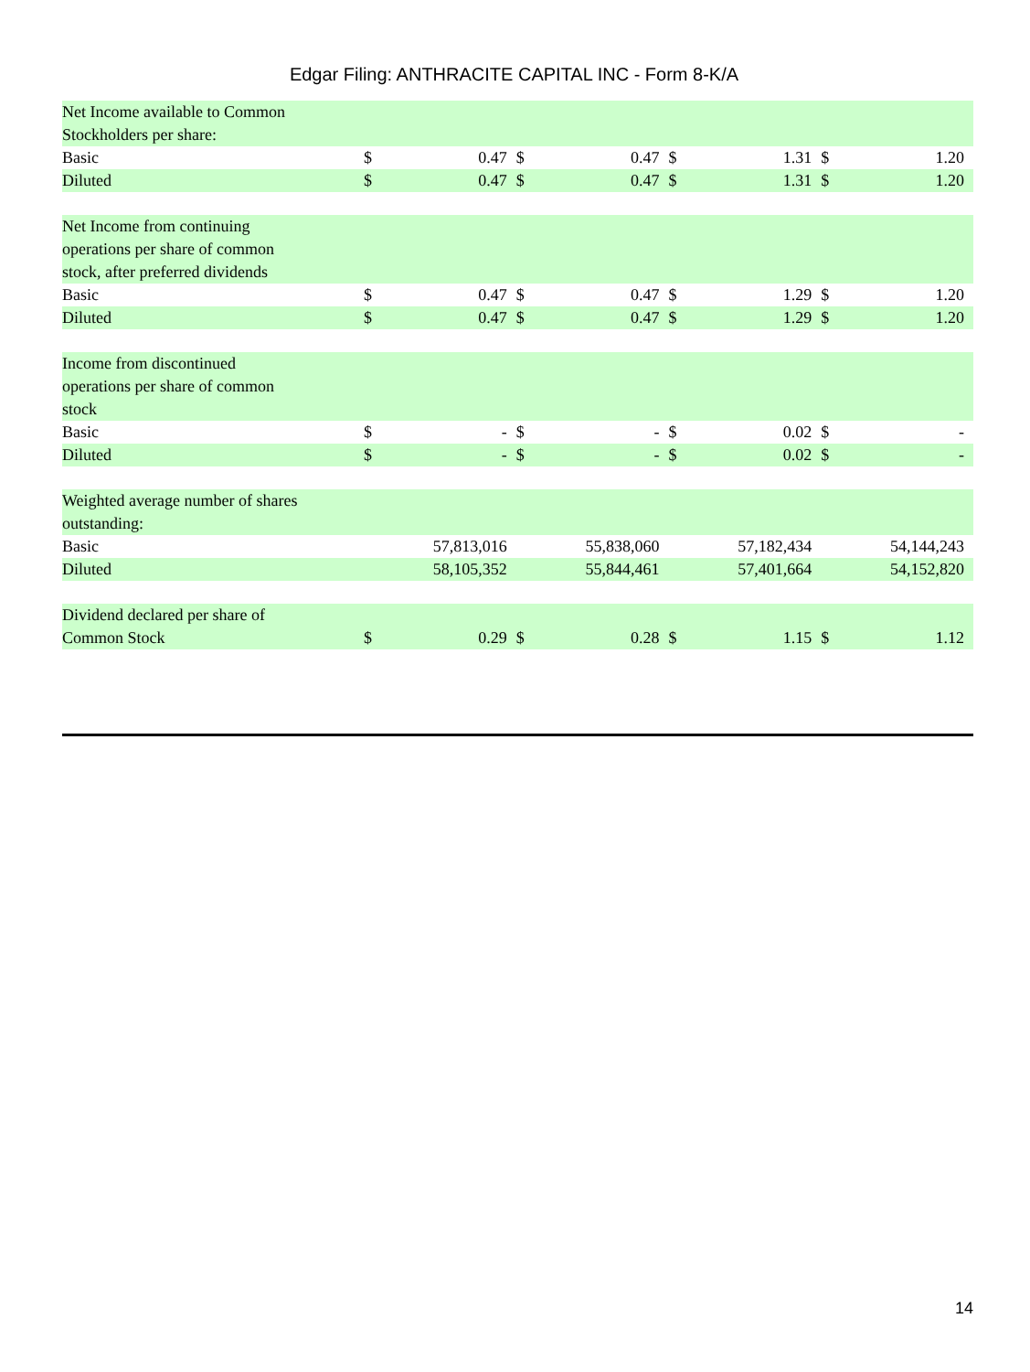Edgar Filing: ANTHRACITE CAPITAL INC - Form 8-K/A
| Net Income available to Common Stockholders per share: | | | | | | | | |
| Basic | $ | 0.47 | $ | 0.47 | $ | 1.31 | $ | 1.20 |
| Diluted | $ | 0.47 | $ | 0.47 | $ | 1.31 | $ | 1.20 |
| Net Income from continuing operations per share of common stock, after preferred dividends | | | | | | | | |
| Basic | $ | 0.47 | $ | 0.47 | $ | 1.29 | $ | 1.20 |
| Diluted | $ | 0.47 | $ | 0.47 | $ | 1.29 | $ | 1.20 |
| Income from discontinued operations per share of common stock | | | | | | | | |
| Basic | $ | - | $ | - | $ | 0.02 | $ | - |
| Diluted | $ | - | $ | - | $ | 0.02 | $ | - |
| Weighted average number of shares outstanding: | | | | | | | | |
| Basic | | 57,813,016 | | 55,838,060 | | 57,182,434 | | 54,144,243 |
| Diluted | | 58,105,352 | | 55,844,461 | | 57,401,664 | | 54,152,820 |
| Dividend declared per share of Common Stock | $ | 0.29 | $ | 0.28 | $ | 1.15 | $ | 1.12 |
14